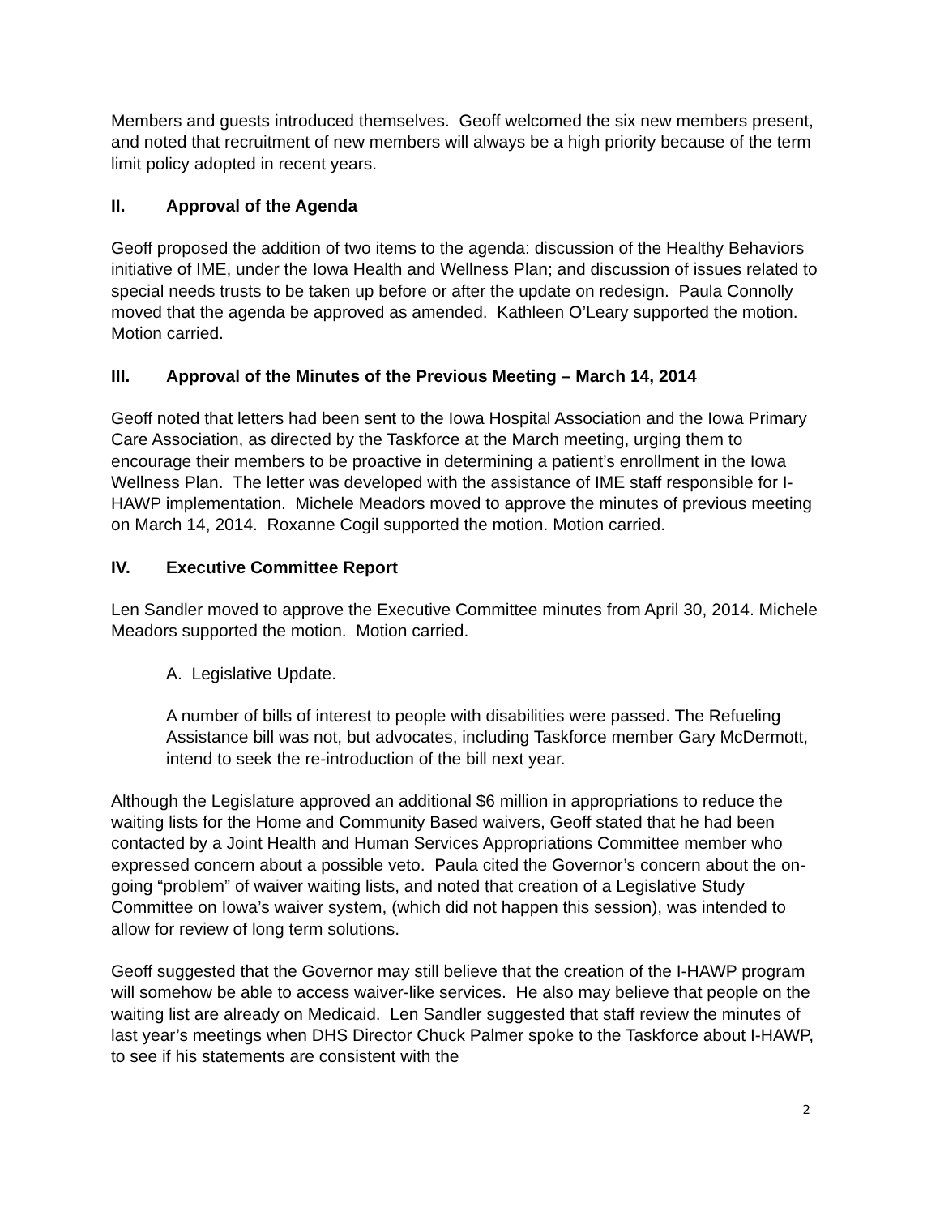Members and guests introduced themselves. Geoff welcomed the six new members present, and noted that recruitment of new members will always be a high priority because of the term limit policy adopted in recent years.
II. Approval of the Agenda
Geoff proposed the addition of two items to the agenda: discussion of the Healthy Behaviors initiative of IME, under the Iowa Health and Wellness Plan; and discussion of issues related to special needs trusts to be taken up before or after the update on redesign. Paula Connolly moved that the agenda be approved as amended. Kathleen O’Leary supported the motion. Motion carried.
III. Approval of the Minutes of the Previous Meeting – March 14, 2014
Geoff noted that letters had been sent to the Iowa Hospital Association and the Iowa Primary Care Association, as directed by the Taskforce at the March meeting, urging them to encourage their members to be proactive in determining a patient’s enrollment in the Iowa Wellness Plan. The letter was developed with the assistance of IME staff responsible for I-HAWP implementation. Michele Meadors moved to approve the minutes of previous meeting on March 14, 2014. Roxanne Cogil supported the motion. Motion carried.
IV. Executive Committee Report
Len Sandler moved to approve the Executive Committee minutes from April 30, 2014. Michele Meadors supported the motion. Motion carried.
A. Legislative Update.
A number of bills of interest to people with disabilities were passed. The Refueling Assistance bill was not, but advocates, including Taskforce member Gary McDermott, intend to seek the re-introduction of the bill next year.
Although the Legislature approved an additional $6 million in appropriations to reduce the waiting lists for the Home and Community Based waivers, Geoff stated that he had been contacted by a Joint Health and Human Services Appropriations Committee member who expressed concern about a possible veto. Paula cited the Governor’s concern about the on-going “problem” of waiver waiting lists, and noted that creation of a Legislative Study Committee on Iowa’s waiver system, (which did not happen this session), was intended to allow for review of long term solutions.
Geoff suggested that the Governor may still believe that the creation of the I-HAWP program will somehow be able to access waiver-like services. He also may believe that people on the waiting list are already on Medicaid. Len Sandler suggested that staff review the minutes of last year’s meetings when DHS Director Chuck Palmer spoke to the Taskforce about I-HAWP, to see if his statements are consistent with the
2